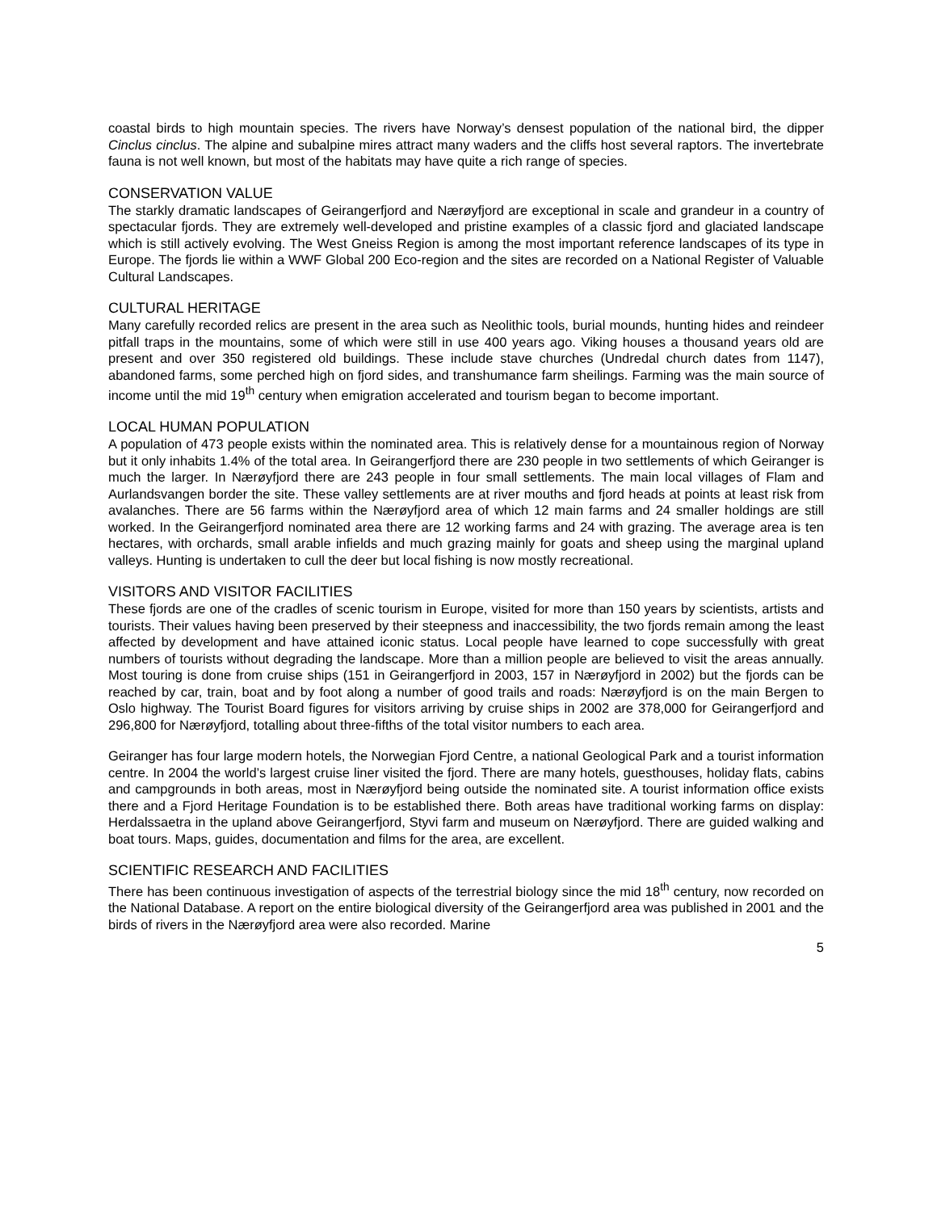coastal birds to high mountain species. The rivers have Norway’s densest population of the national bird, the dipper Cinclus cinclus. The alpine and subalpine mires attract many waders and the cliffs host several raptors. The invertebrate fauna is not well known, but most of the habitats may have quite a rich range of species.
CONSERVATION VALUE
The starkly dramatic landscapes of Geirangerfjord and Nærøyfjord are exceptional in scale and grandeur in a country of spectacular fjords. They are extremely well-developed and pristine examples of a classic fjord and glaciated landscape which is still actively evolving. The West Gneiss Region is among the most important reference landscapes of its type in Europe. The fjords lie within a WWF Global 200 Eco-region and the sites are recorded on a National Register of Valuable Cultural Landscapes.
CULTURAL HERITAGE
Many carefully recorded relics are present in the area such as Neolithic tools, burial mounds, hunting hides and reindeer pitfall traps in the mountains, some of which were still in use 400 years ago. Viking houses a thousand years old are present and over 350 registered old buildings. These include stave churches (Undredal church dates from 1147), abandoned farms, some perched high on fjord sides, and transhumance farm sheilings. Farming was the main source of income until the mid 19<sup>th</sup> century when emigration accelerated and tourism began to become important.
LOCAL HUMAN POPULATION
A population of 473 people exists within the nominated area. This is relatively dense for a mountainous region of Norway but it only inhabits 1.4% of the total area. In Geirangerfjord there are 230 people in two settlements of which Geiranger is much the larger. In Nærøyfjord there are 243 people in four small settlements. The main local villages of Flam and Aurlandsvangen border the site. These valley settlements are at river mouths and fjord heads at points at least risk from avalanches. There are 56 farms within the Nærøyfjord area of which 12 main farms and 24 smaller holdings are still worked. In the Geirangerfjord nominated area there are 12 working farms and 24 with grazing. The average area is ten hectares, with orchards, small arable infields and much grazing mainly for goats and sheep using the marginal upland valleys. Hunting is undertaken to cull the deer but local fishing is now mostly recreational.
VISITORS AND VISITOR FACILITIES
These fjords are one of the cradles of scenic tourism in Europe, visited for more than 150 years by scientists, artists and tourists. Their values having been preserved by their steepness and inaccessibility, the two fjords remain among the least affected by development and have attained iconic status. Local people have learned to cope successfully with great numbers of tourists without degrading the landscape. More than a million people are believed to visit the areas annually. Most touring is done from cruise ships (151 in Geirangerfjord in 2003, 157 in Nærøyfjord in 2002) but the fjords can be reached by car, train, boat and by foot along a number of good trails and roads: Nærøyfjord is on the main Bergen to Oslo highway. The Tourist Board figures for visitors arriving by cruise ships in 2002 are 378,000 for Geirangerfjord and 296,800 for Nærøyfjord, totalling about three-fifths of the total visitor numbers to each area.
Geiranger has four large modern hotels, the Norwegian Fjord Centre, a national Geological Park and a tourist information centre. In 2004 the world’s largest cruise liner visited the fjord. There are many hotels, guesthouses, holiday flats, cabins and campgrounds in both areas, most in Nærøyfjord being outside the nominated site. A tourist information office exists there and a Fjord Heritage Foundation is to be established there. Both areas have traditional working farms on display: Herdalssaetra in the upland above Geirangerfjord, Styvi farm and museum on Nærøyfjord. There are guided walking and boat tours. Maps, guides, documentation and films for the area, are excellent.
SCIENTIFIC RESEARCH AND FACILITIES
There has been continuous investigation of aspects of the terrestrial biology since the mid 18<sup>th</sup> century, now recorded on the National Database. A report on the entire biological diversity of the Geirangerfjord area was published in 2001 and the birds of rivers in the Nærøyfjord area were also recorded. Marine
5